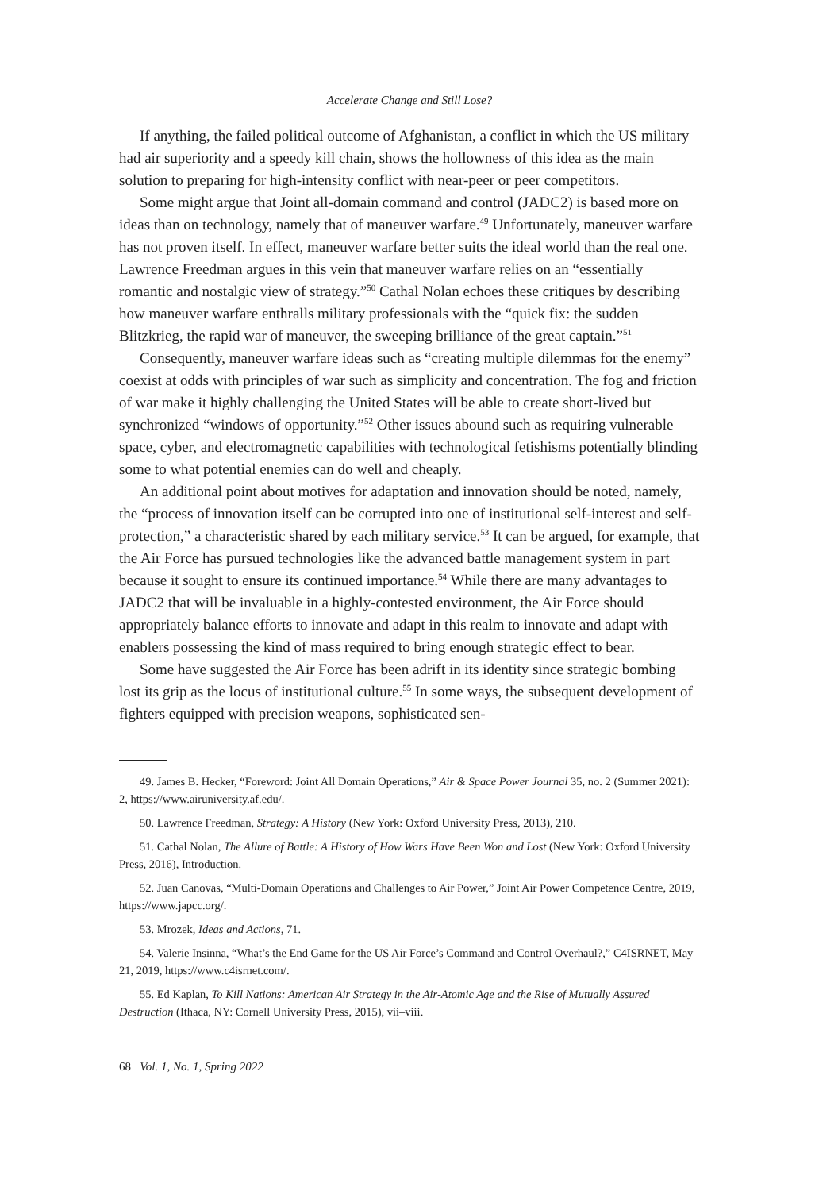Accelerate Change and Still Lose?
If anything, the failed political outcome of Afghanistan, a conflict in which the US military had air superiority and a speedy kill chain, shows the hollowness of this idea as the main solution to preparing for high-intensity conflict with near-peer or peer competitors.
Some might argue that Joint all-domain command and control (JADC2) is based more on ideas than on technology, namely that of maneuver warfare.<sup>49</sup> Unfortunately, maneuver warfare has not proven itself. In effect, maneuver warfare better suits the ideal world than the real one. Lawrence Freedman argues in this vein that maneuver warfare relies on an “essentially romantic and nostalgic view of strategy.”<sup>50</sup> Cathal Nolan echoes these critiques by describing how maneuver warfare enthralls military professionals with the “quick fix: the sudden Blitzkrieg, the rapid war of maneuver, the sweeping brilliance of the great captain.”<sup>51</sup>
Consequently, maneuver warfare ideas such as “creating multiple dilemmas for the enemy” coexist at odds with principles of war such as simplicity and concentration. The fog and friction of war make it highly challenging the United States will be able to create short-lived but synchronized “windows of opportunity.”<sup>52</sup> Other issues abound such as requiring vulnerable space, cyber, and electromagnetic capabilities with technological fetishisms potentially blinding some to what potential enemies can do well and cheaply.
An additional point about motives for adaptation and innovation should be noted, namely, the “process of innovation itself can be corrupted into one of institutional self-interest and self-protection,” a characteristic shared by each military service.<sup>53</sup> It can be argued, for example, that the Air Force has pursued technologies like the advanced battle management system in part because it sought to ensure its continued importance.<sup>54</sup> While there are many advantages to JADC2 that will be invaluable in a highly-contested environment, the Air Force should appropriately balance efforts to innovate and adapt in this realm to innovate and adapt with enablers possessing the kind of mass required to bring enough strategic effect to bear.
Some have suggested the Air Force has been adrift in its identity since strategic bombing lost its grip as the locus of institutional culture.<sup>55</sup> In some ways, the subsequent development of fighters equipped with precision weapons, sophisticated sen-
49. James B. Hecker, “Foreword: Joint All Domain Operations,” Air & Space Power Journal 35, no. 2 (Summer 2021): 2, https://www.airuniversity.af.edu/.
50. Lawrence Freedman, Strategy: A History (New York: Oxford University Press, 2013), 210.
51. Cathal Nolan, The Allure of Battle: A History of How Wars Have Been Won and Lost (New York: Oxford University Press, 2016), Introduction.
52. Juan Canovas, “Multi-Domain Operations and Challenges to Air Power,” Joint Air Power Competence Centre, 2019, https://www.japcc.org/.
53. Mrozek, Ideas and Actions, 71.
54. Valerie Insinna, “What’s the End Game for the US Air Force’s Command and Control Overhaul?,” C4ISRNET, May 21, 2019, https://www.c4isrnet.com/.
55. Ed Kaplan, To Kill Nations: American Air Strategy in the Air-Atomic Age and the Rise of Mutually Assured Destruction (Ithaca, NY: Cornell University Press, 2015), vii–viii.
68 Vol. 1, No. 1, Spring 2022